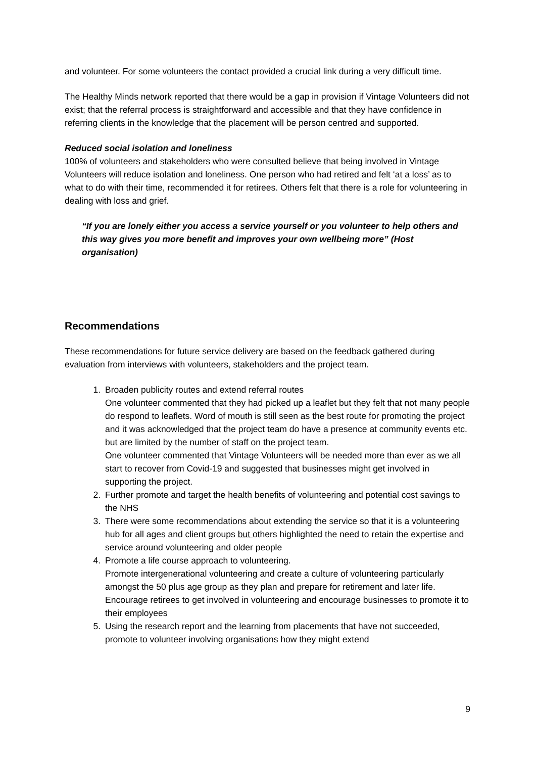and volunteer. For some volunteers the contact provided a crucial link during a very difficult time.
The Healthy Minds network reported that there would be a gap in provision if Vintage Volunteers did not exist; that the referral process is straightforward and accessible and that they have confidence in referring clients in the knowledge that the placement will be person centred and supported.
Reduced social isolation and loneliness
100% of volunteers and stakeholders who were consulted believe that being involved in Vintage Volunteers will reduce isolation and loneliness. One person who had retired and felt ‘at a loss’ as to what to do with their time, recommended it for retirees. Others felt that there is a role for volunteering in dealing with loss and grief.
“If you are lonely either you access a service yourself or you volunteer to help others and this way gives you more benefit and improves your own wellbeing more” (Host organisation)
Recommendations
These recommendations for future service delivery are based on the feedback gathered during evaluation from interviews with volunteers, stakeholders and the project team.
1. Broaden publicity routes and extend referral routes
One volunteer commented that they had picked up a leaflet but they felt that not many people do respond to leaflets. Word of mouth is still seen as the best route for promoting the project and it was acknowledged that the project team do have a presence at community events etc. but are limited by the number of staff on the project team.
One volunteer commented that Vintage Volunteers will be needed more than ever as we all start to recover from Covid-19 and suggested that businesses might get involved in supporting the project.
2. Further promote and target the health benefits of volunteering and potential cost savings to the NHS
3. There were some recommendations about extending the service so that it is a volunteering hub for all ages and client groups but others highlighted the need to retain the expertise and service around volunteering and older people
4. Promote a life course approach to volunteering.
Promote intergenerational volunteering and create a culture of volunteering particularly amongst the 50 plus age group as they plan and prepare for retirement and later life. Encourage retirees to get involved in volunteering and encourage businesses to promote it to their employees
5. Using the research report and the learning from placements that have not succeeded, promote to volunteer involving organisations how they might extend
9